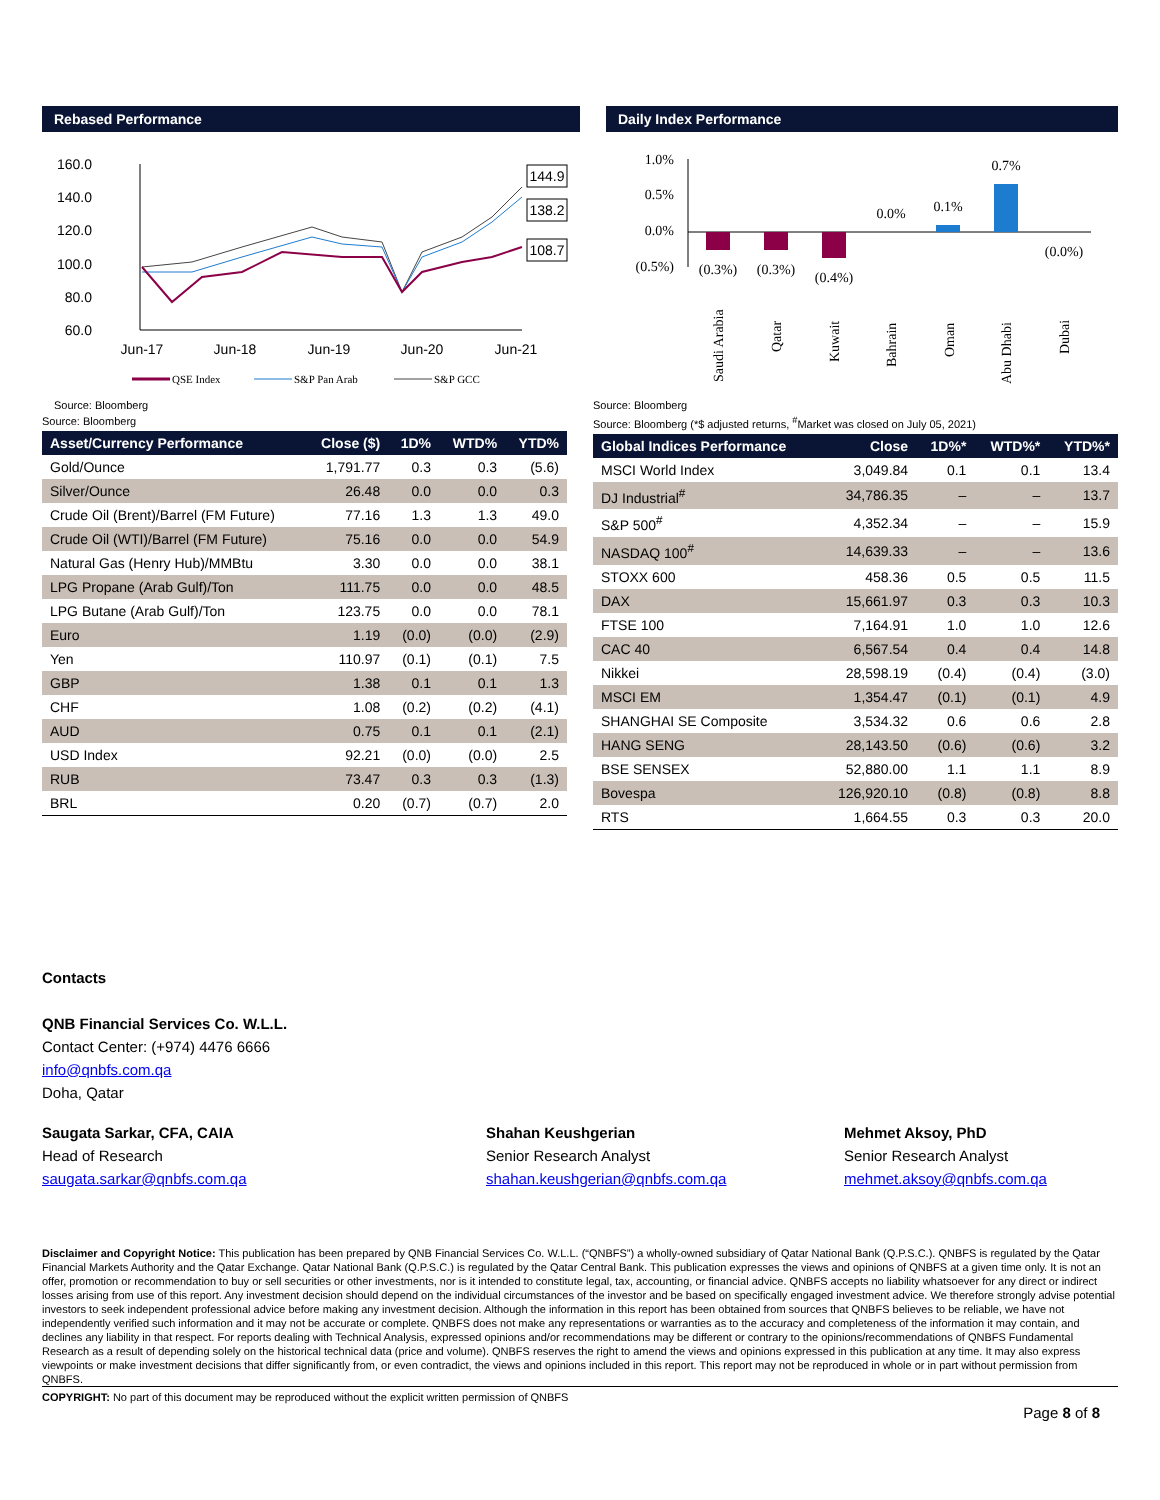Rebased Performance
160.0
140.0
120.0
100.0
80.0
60.0
Jun-17
Jun-18
Jun-19
Jun-20
Jun-21
144.9
138.2
108.7
QSE Index
S&P Pan Arab
S&P GCC
Daily Index Performance
1.0%
0.5%
0.0%
(0.5%)
(0.3%)
(0.3%)
(0.4%)
0.0%
0.1%
0.7%
(0.0%)
Saudi Arabia
Qatar
Kuwait
Bahrain
Oman
Abu Dhabi
Dubai
Source: Bloomberg
Source: Bloomberg
| Asset/Currency Performance | Close ($) | 1D% | WTD% | YTD% |
| --- | --- | --- | --- | --- |
| Gold/Ounce | 1,791.77 | 0.3 | 0.3 | (5.6) |
| Silver/Ounce | 26.48 | 0.0 | 0.0 | 0.3 |
| Crude Oil (Brent)/Barrel (FM Future) | 77.16 | 1.3 | 1.3 | 49.0 |
| Crude Oil (WTI)/Barrel (FM Future) | 75.16 | 0.0 | 0.0 | 54.9 |
| Natural Gas (Henry Hub)/MMBtu | 3.30 | 0.0 | 0.0 | 38.1 |
| LPG Propane (Arab Gulf)/Ton | 111.75 | 0.0 | 0.0 | 48.5 |
| LPG Butane (Arab Gulf)/Ton | 123.75 | 0.0 | 0.0 | 78.1 |
| Euro | 1.19 | (0.0) | (0.0) | (2.9) |
| Yen | 110.97 | (0.1) | (0.1) | 7.5 |
| GBP | 1.38 | 0.1 | 0.1 | 1.3 |
| CHF | 1.08 | (0.2) | (0.2) | (4.1) |
| AUD | 0.75 | 0.1 | 0.1 | (2.1) |
| USD Index | 92.21 | (0.0) | (0.0) | 2.5 |
| RUB | 73.47 | 0.3 | 0.3 | (1.3) |
| BRL | 0.20 | (0.7) | (0.7) | 2.0 |
Source: Bloomberg
Source: Bloomberg (*$ adjusted returns, <sup>#</sup>Market was closed on July 05, 2021)
| Global Indices Performance | Close | 1D%* | WTD%* | YTD%* |
| --- | --- | --- | --- | --- |
| MSCI World Index | 3,049.84 | 0.1 | 0.1 | 13.4 |
| DJ Industrial<sup>#</sup> | 34,786.35 | – | – | 13.7 |
| S&P 500<sup>#</sup> | 4,352.34 | – | – | 15.9 |
| NASDAQ 100<sup>#</sup> | 14,639.33 | – | – | 13.6 |
| STOXX 600 | 458.36 | 0.5 | 0.5 | 11.5 |
| DAX | 15,661.97 | 0.3 | 0.3 | 10.3 |
| FTSE 100 | 7,164.91 | 1.0 | 1.0 | 12.6 |
| CAC 40 | 6,567.54 | 0.4 | 0.4 | 14.8 |
| Nikkei | 28,598.19 | (0.4) | (0.4) | (3.0) |
| MSCI EM | 1,354.47 | (0.1) | (0.1) | 4.9 |
| SHANGHAI SE Composite | 3,534.32 | 0.6 | 0.6 | 2.8 |
| HANG SENG | 28,143.50 | (0.6) | (0.6) | 3.2 |
| BSE SENSEX | 52,880.00 | 1.1 | 1.1 | 8.9 |
| Bovespa | 126,920.10 | (0.8) | (0.8) | 8.8 |
| RTS | 1,664.55 | 0.3 | 0.3 | 20.0 |
Contacts
QNB Financial Services Co. W.L.L.
Contact Center: (+974) 4476 6666
info@qnbfs.com.qa
Doha, Qatar
Saugata Sarkar, CFA, CAIA
Head of Research
saugata.sarkar@qnbfs.com.qa
Shahan Keushgerian
Senior Research Analyst
shahan.keushgerian@qnbfs.com.qa
Mehmet Aksoy, PhD
Senior Research Analyst
mehmet.aksoy@qnbfs.com.qa
Disclaimer and Copyright Notice: This publication has been prepared by QNB Financial Services Co. W.L.L. (“QNBFS”) a wholly-owned subsidiary of Qatar National Bank (Q.P.S.C.). QNBFS is regulated by the Qatar Financial Markets Authority and the Qatar Exchange. Qatar National Bank (Q.P.S.C.) is regulated by the Qatar Central Bank. This publication expresses the views and opinions of QNBFS at a given time only. It is not an offer, promotion or recommendation to buy or sell securities or other investments, nor is it intended to constitute legal, tax, accounting, or financial advice. QNBFS accepts no liability whatsoever for any direct or indirect losses arising from use of this report. Any investment decision should depend on the individual circumstances of the investor and be based on specifically engaged investment advice. We therefore strongly advise potential investors to seek independent professional advice before making any investment decision. Although the information in this report has been obtained from sources that QNBFS believes to be reliable, we have not independently verified such information and it may not be accurate or complete. QNBFS does not make any representations or warranties as to the accuracy and completeness of the information it may contain, and declines any liability in that respect. For reports dealing with Technical Analysis, expressed opinions and/or recommendations may be different or contrary to the opinions/recommendations of QNBFS Fundamental Research as a result of depending solely on the historical technical data (price and volume). QNBFS reserves the right to amend the views and opinions expressed in this publication at any time. It may also express viewpoints or make investment decisions that differ significantly from, or even contradict, the views and opinions included in this report. This report may not be reproduced in whole or in part without permission from QNBFS.
COPYRIGHT: No part of this document may be reproduced without the explicit written permission of QNBFS
Page 8 of 8